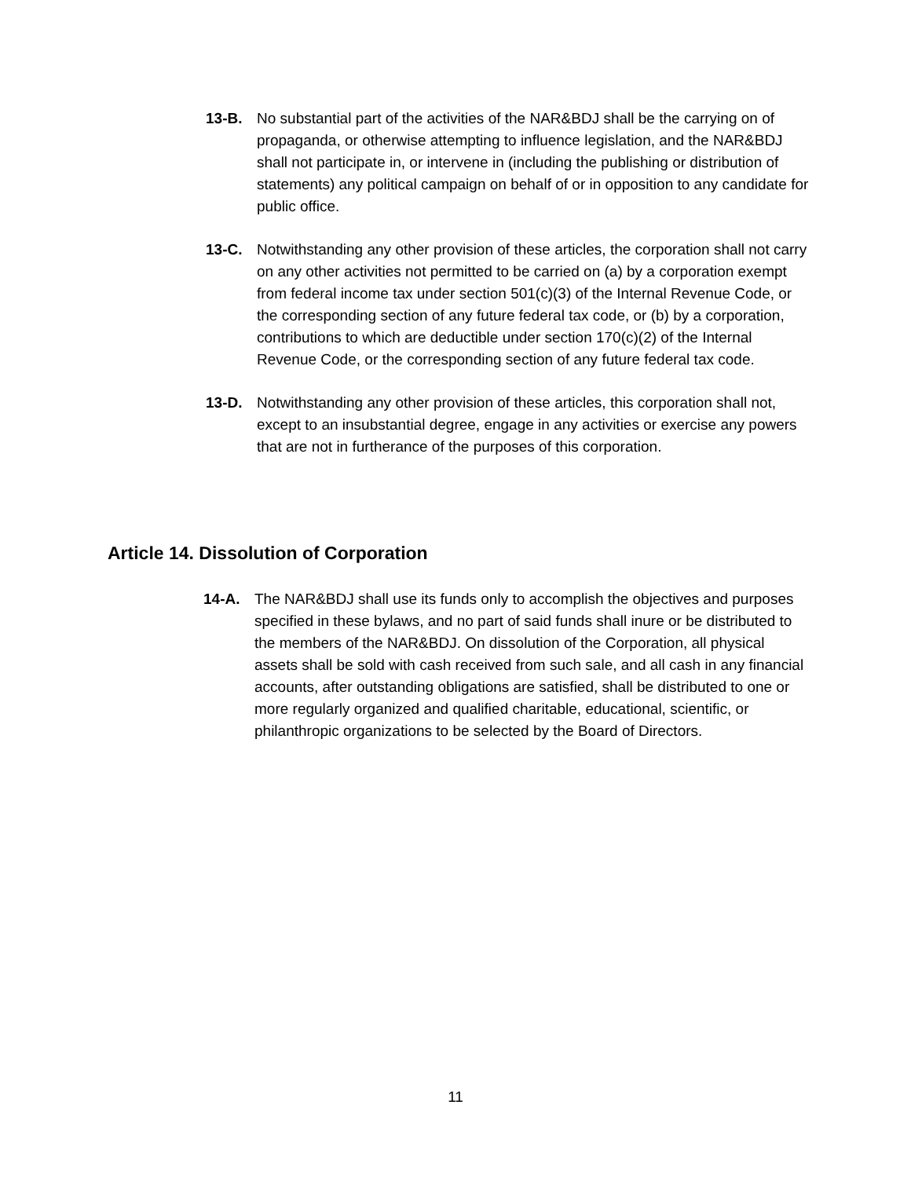13-B. No substantial part of the activities of the NAR&BDJ shall be the carrying on of propaganda, or otherwise attempting to influence legislation, and the NAR&BDJ shall not participate in, or intervene in (including the publishing or distribution of statements) any political campaign on behalf of or in opposition to any candidate for public office.
13-C. Notwithstanding any other provision of these articles, the corporation shall not carry on any other activities not permitted to be carried on (a) by a corporation exempt from federal income tax under section 501(c)(3) of the Internal Revenue Code, or the corresponding section of any future federal tax code, or (b) by a corporation, contributions to which are deductible under section 170(c)(2) of the Internal Revenue Code, or the corresponding section of any future federal tax code.
13-D. Notwithstanding any other provision of these articles, this corporation shall not, except to an insubstantial degree, engage in any activities or exercise any powers that are not in furtherance of the purposes of this corporation.
Article 14. Dissolution of Corporation
14-A. The NAR&BDJ shall use its funds only to accomplish the objectives and purposes specified in these bylaws, and no part of said funds shall inure or be distributed to the members of the NAR&BDJ. On dissolution of the Corporation, all physical assets shall be sold with cash received from such sale, and all cash in any financial accounts, after outstanding obligations are satisfied, shall be distributed to one or more regularly organized and qualified charitable, educational, scientific, or philanthropic organizations to be selected by the Board of Directors.
11